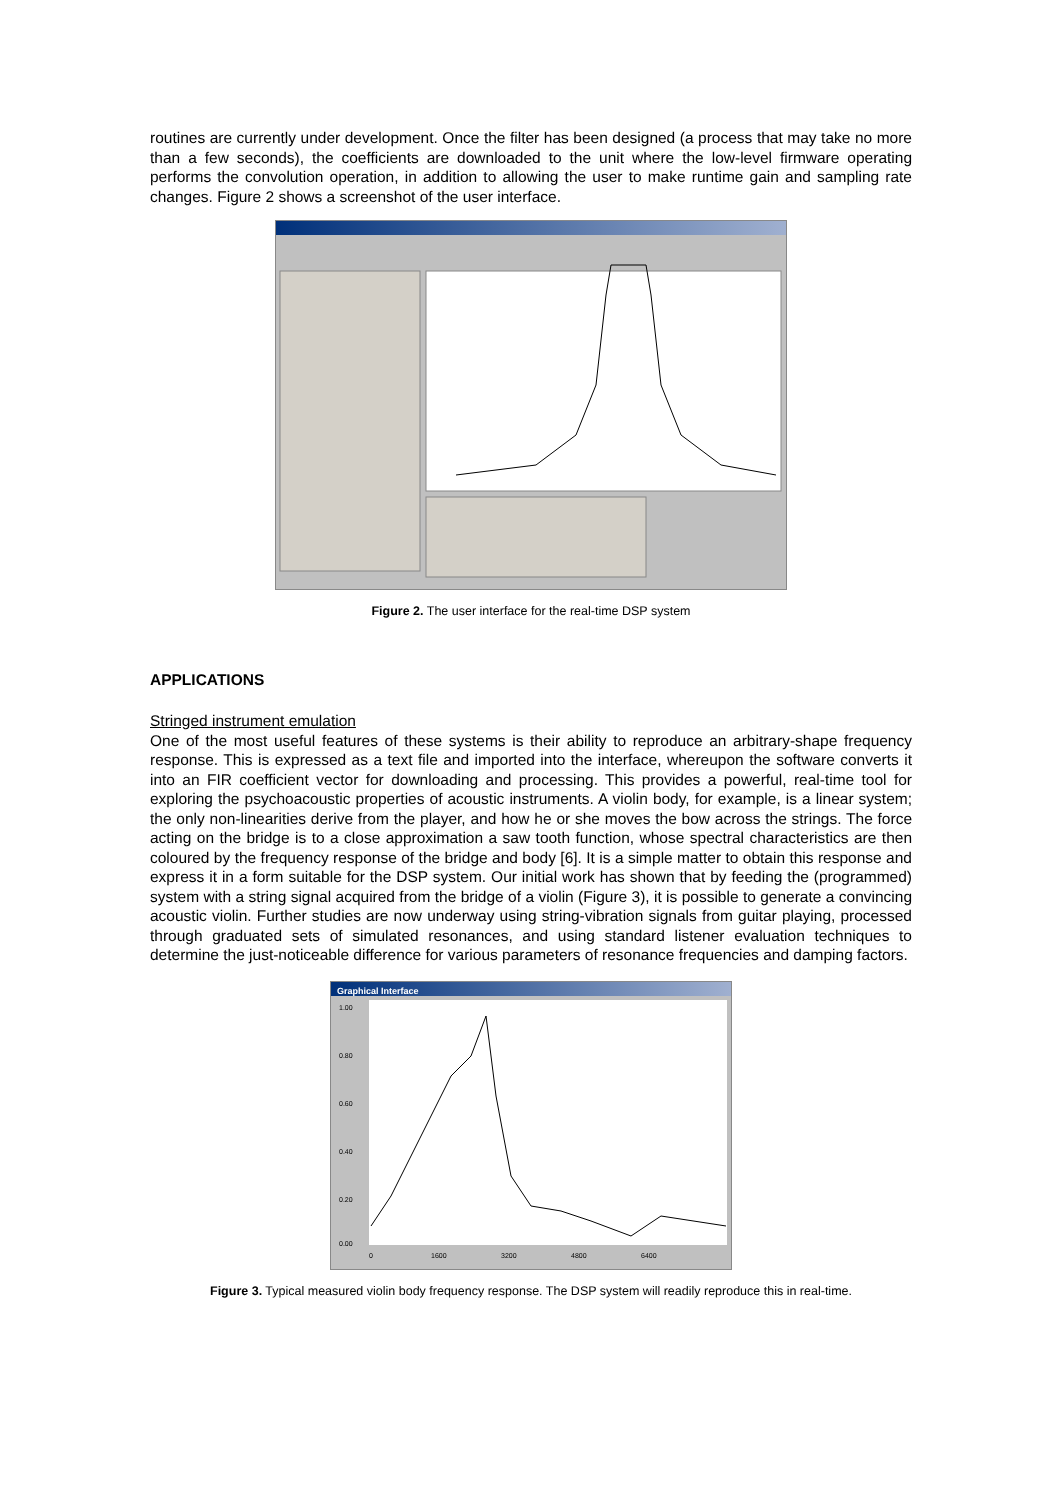routines are currently under development. Once the filter has been designed (a process that may take no more than a few seconds), the coefficients are downloaded to the unit where the low-level firmware operating performs the convolution operation, in addition to allowing the user to make runtime gain and sampling rate changes. Figure 2 shows a screenshot of the user interface.
Figure 2. The user interface for the real-time DSP system
APPLICATIONS
Stringed instrument emulation
One of the most useful features of these systems is their ability to reproduce an arbitrary-shape frequency response. This is expressed as a text file and imported into the interface, whereupon the software converts it into an FIR coefficient vector for downloading and processing. This provides a powerful, real-time tool for exploring the psychoacoustic properties of acoustic instruments. A violin body, for example, is a linear system; the only non-linearities derive from the player, and how he or she moves the bow across the strings. The force acting on the bridge is to a close approximation a saw tooth function, whose spectral characteristics are then coloured by the frequency response of the bridge and body [6]. It is a simple matter to obtain this response and express it in a form suitable for the DSP system. Our initial work has shown that by feeding the (programmed) system with a string signal acquired from the bridge of a violin (Figure 3), it is possible to generate a convincing acoustic violin. Further studies are now underway using string-vibration signals from guitar playing, processed through graduated sets of simulated resonances, and using standard listener evaluation techniques to determine the just-noticeable difference for various parameters of resonance frequencies and damping factors.
Graphical Interface
1.00
0.80
0.60
0.40
0.20
0.00
0
1600
3200
4800
6400
Figure 3. Typical measured violin body frequency response. The DSP system will readily reproduce this in real-time.